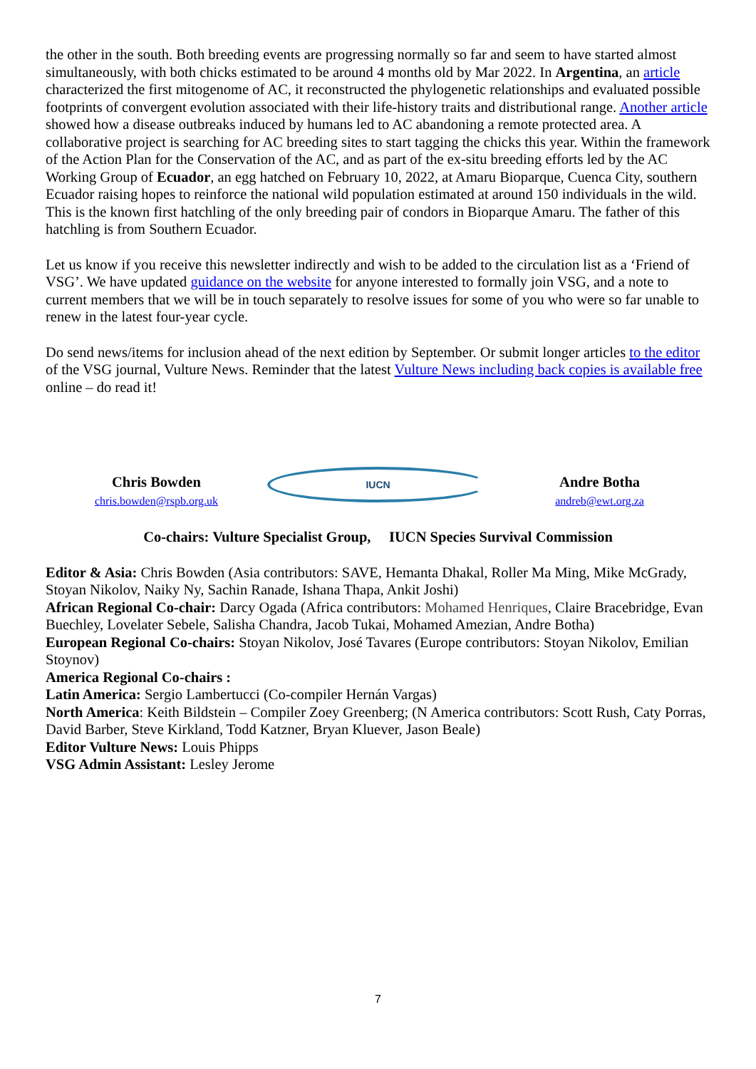the other in the south. Both breeding events are progressing normally so far and seem to have started almost simultaneously, with both chicks estimated to be around 4 months old by Mar 2022. In Argentina, an article characterized the first mitogenome of AC, it reconstructed the phylogenetic relationships and evaluated possible footprints of convergent evolution associated with their life-history traits and distributional range. Another article showed how a disease outbreaks induced by humans led to AC abandoning a remote protected area. A collaborative project is searching for AC breeding sites to start tagging the chicks this year. Within the framework of the Action Plan for the Conservation of the AC, and as part of the ex-situ breeding efforts led by the AC Working Group of Ecuador, an egg hatched on February 10, 2022, at Amaru Bioparque, Cuenca City, southern Ecuador raising hopes to reinforce the national wild population estimated at around 150 individuals in the wild. This is the known first hatchling of the only breeding pair of condors in Bioparque Amaru. The father of this hatchling is from Southern Ecuador.
Let us know if you receive this newsletter indirectly and wish to be added to the circulation list as a ‘Friend of VSG’. We have updated guidance on the website for anyone interested to formally join VSG, and a note to current members that we will be in touch separately to resolve issues for some of you who were so far unable to renew in the latest four-year cycle.
Do send news/items for inclusion ahead of the next edition by September. Or submit longer articles to the editor of the VSG journal, Vulture News. Reminder that the latest Vulture News including back copies is available free online – do read it!
Chris Bowden
chris.bowden@rspb.org.uk
IUCN
Andre Botha
andreb@ewt.org.za
Co-chairs: Vulture Specialist Group, IUCN Species Survival Commission
Editor & Asia: Chris Bowden (Asia contributors: SAVE, Hemanta Dhakal, Roller Ma Ming, Mike McGrady, Stoyan Nikolov, Naiky Ny, Sachin Ranade, Ishana Thapa, Ankit Joshi)
African Regional Co-chair: Darcy Ogada (Africa contributors: Mohamed Henriques, Claire Bracebridge, Evan Buechley, Lovelater Sebele, Salisha Chandra, Jacob Tukai, Mohamed Amezian, Andre Botha)
European Regional Co-chairs: Stoyan Nikolov, José Tavares (Europe contributors: Stoyan Nikolov, Emilian Stoynov)
America Regional Co-chairs :
Latin America: Sergio Lambertucci (Co-compiler Hernán Vargas)
North America: Keith Bildstein – Compiler Zoey Greenberg; (N America contributors: Scott Rush, Caty Porras, David Barber, Steve Kirkland, Todd Katzner, Bryan Kluever, Jason Beale)
Editor Vulture News: Louis Phipps
VSG Admin Assistant: Lesley Jerome
7